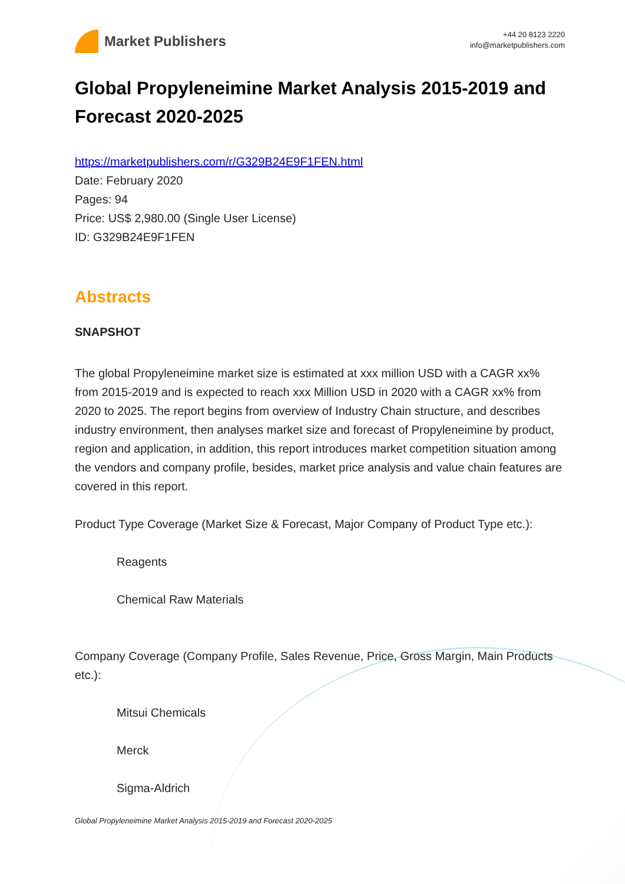Market Publishers
+44 20 8123 2220
info@marketpublishers.com
Global Propyleneimine Market Analysis 2015-2019 and Forecast 2020-2025
https://marketpublishers.com/r/G329B24E9F1FEN.html
Date: February 2020
Pages: 94
Price: US$ 2,980.00 (Single User License)
ID: G329B24E9F1FEN
Abstracts
SNAPSHOT
The global Propyleneimine market size is estimated at xxx million USD with a CAGR xx% from 2015-2019 and is expected to reach xxx Million USD in 2020 with a CAGR xx% from 2020 to 2025. The report begins from overview of Industry Chain structure, and describes industry environment, then analyses market size and forecast of Propyleneimine by product, region and application, in addition, this report introduces market competition situation among the vendors and company profile, besides, market price analysis and value chain features are covered in this report.
Product Type Coverage (Market Size & Forecast, Major Company of Product Type etc.):
Reagents
Chemical Raw Materials
Company Coverage (Company Profile, Sales Revenue, Price, Gross Margin, Main Products etc.):
Mitsui Chemicals
Merck
Sigma-Aldrich
Global Propyleneimine Market Analysis 2015-2019 and Forecast 2020-2025